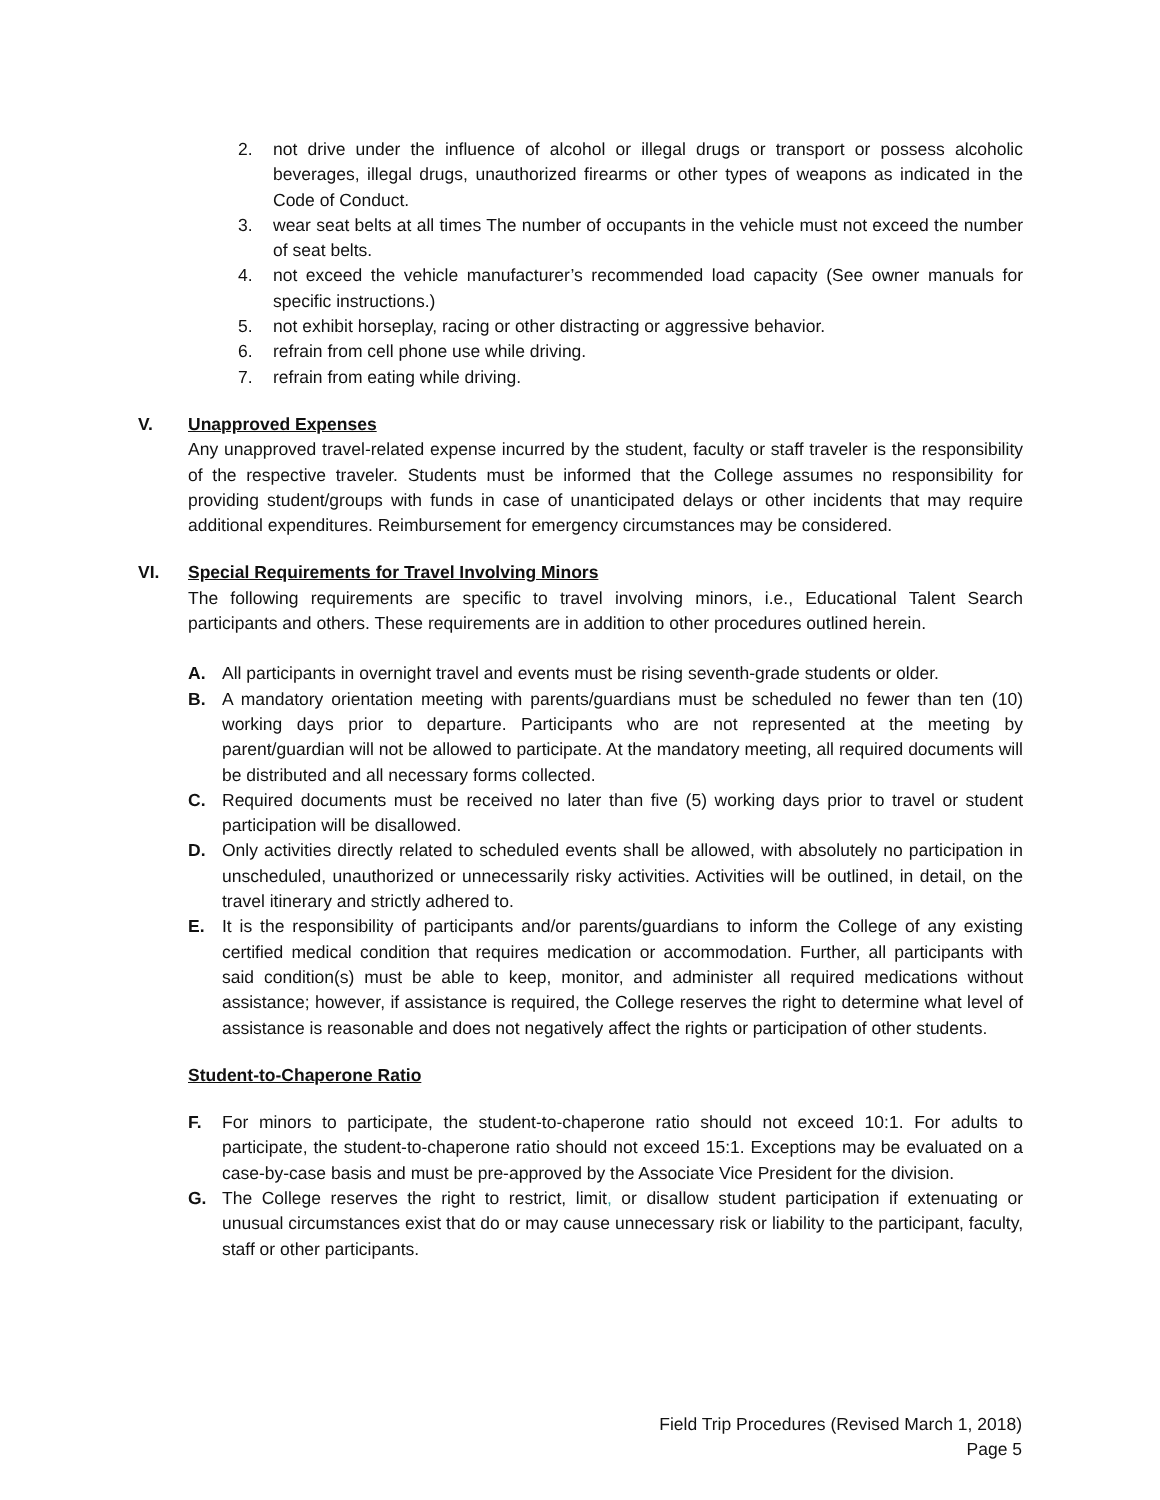2. not drive under the influence of alcohol or illegal drugs or transport or possess alcoholic beverages, illegal drugs, unauthorized firearms or other types of weapons as indicated in the Code of Conduct.
3. wear seat belts at all times The number of occupants in the vehicle must not exceed the number of seat belts.
4. not exceed the vehicle manufacturer’s recommended load capacity (See owner manuals for specific instructions.)
5. not exhibit horseplay, racing or other distracting or aggressive behavior.
6. refrain from cell phone use while driving.
7. refrain from eating while driving.
V. Unapproved Expenses
Any unapproved travel-related expense incurred by the student, faculty or staff traveler is the responsibility of the respective traveler. Students must be informed that the College assumes no responsibility for providing student/groups with funds in case of unanticipated delays or other incidents that may require additional expenditures. Reimbursement for emergency circumstances may be considered.
VI. Special Requirements for Travel Involving Minors
The following requirements are specific to travel involving minors, i.e., Educational Talent Search participants and others. These requirements are in addition to other procedures outlined herein.
A. All participants in overnight travel and events must be rising seventh-grade students or older.
B. A mandatory orientation meeting with parents/guardians must be scheduled no fewer than ten (10) working days prior to departure. Participants who are not represented at the meeting by parent/guardian will not be allowed to participate. At the mandatory meeting, all required documents will be distributed and all necessary forms collected.
C. Required documents must be received no later than five (5) working days prior to travel or student participation will be disallowed.
D. Only activities directly related to scheduled events shall be allowed, with absolutely no participation in unscheduled, unauthorized or unnecessarily risky activities. Activities will be outlined, in detail, on the travel itinerary and strictly adhered to.
E. It is the responsibility of participants and/or parents/guardians to inform the College of any existing certified medical condition that requires medication or accommodation. Further, all participants with said condition(s) must be able to keep, monitor, and administer all required medications without assistance; however, if assistance is required, the College reserves the right to determine what level of assistance is reasonable and does not negatively affect the rights or participation of other students.
Student-to-Chaperone Ratio
F. For minors to participate, the student-to-chaperone ratio should not exceed 10:1. For adults to participate, the student-to-chaperone ratio should not exceed 15:1. Exceptions may be evaluated on a case-by-case basis and must be pre-approved by the Associate Vice President for the division.
G. The College reserves the right to restrict, limit, or disallow student participation if extenuating or unusual circumstances exist that do or may cause unnecessary risk or liability to the participant, faculty, staff or other participants.
Field Trip Procedures (Revised March 1, 2018)
Page 5